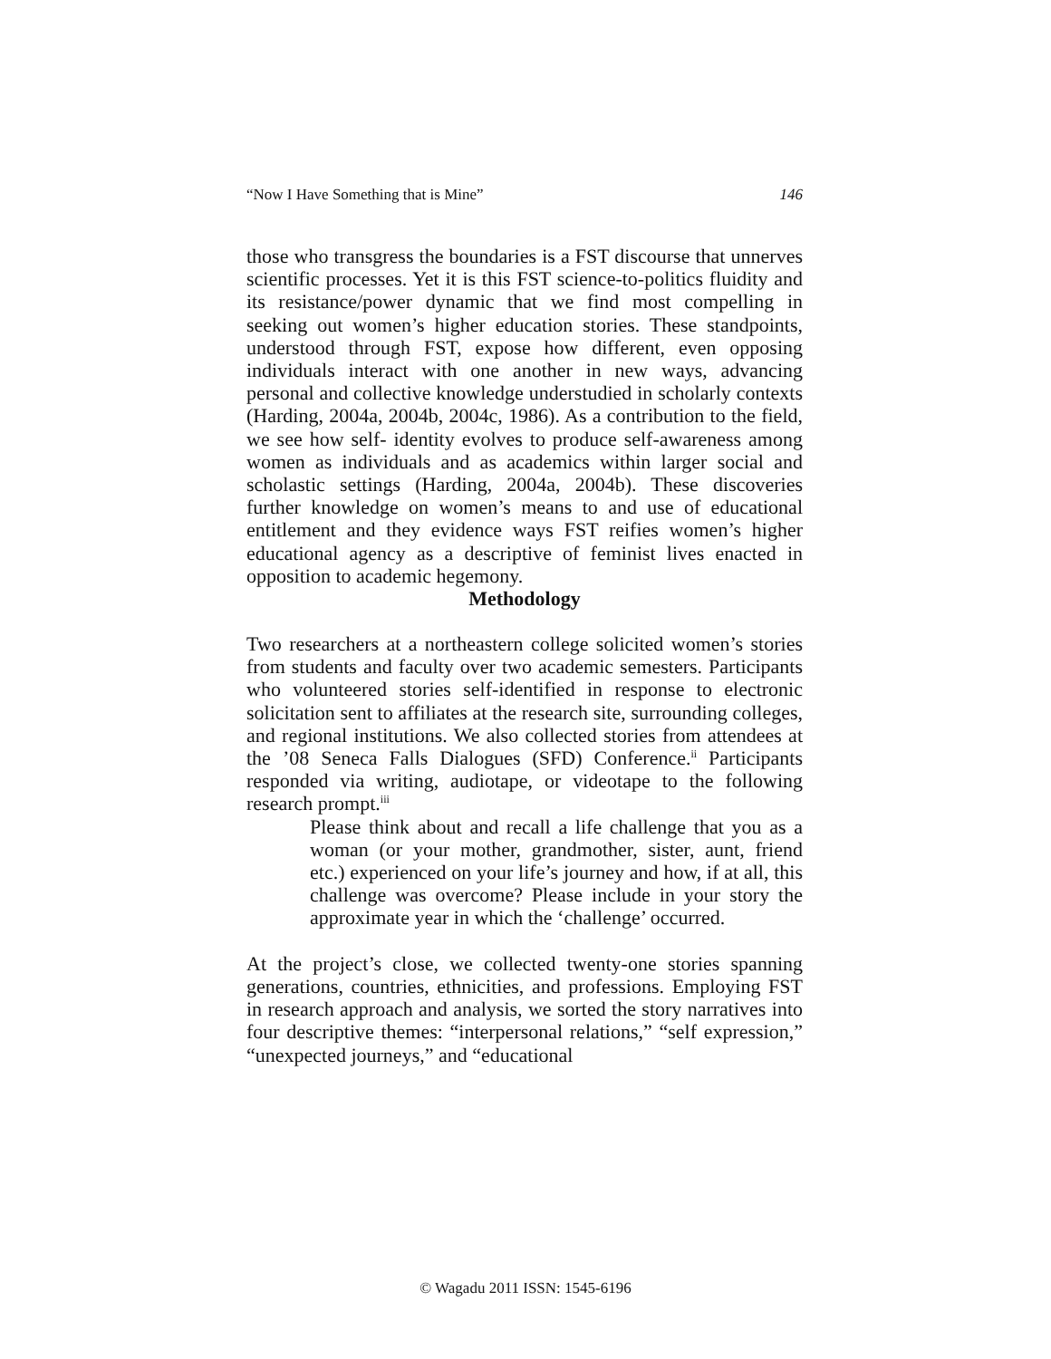“Now I Have Something that is Mine” 146
those who transgress the boundaries is a FST discourse that unnerves scientific processes. Yet it is this FST science-to-politics fluidity and its resistance/power dynamic that we find most compelling in seeking out women’s higher education stories. These standpoints, understood through FST, expose how different, even opposing individuals interact with one another in new ways, advancing personal and collective knowledge understudied in scholarly contexts (Harding, 2004a, 2004b, 2004c, 1986). As a contribution to the field, we see how self- identity evolves to produce self-awareness among women as individuals and as academics within larger social and scholastic settings (Harding, 2004a, 2004b). These discoveries further knowledge on women’s means to and use of educational entitlement and they evidence ways FST reifies women’s higher educational agency as a descriptive of feminist lives enacted in opposition to academic hegemony.
Methodology
Two researchers at a northeastern college solicited women’s stories from students and faculty over two academic semesters. Participants who volunteered stories self-identified in response to electronic solicitation sent to affiliates at the research site, surrounding colleges, and regional institutions. We also collected stories from attendees at the ’08 Seneca Falls Dialogues (SFD) Conference.<sup>ii</sup> Participants responded via writing, audiotape, or videotape to the following research prompt.<sup>iii</sup>
Please think about and recall a life challenge that you as a woman (or your mother, grandmother, sister, aunt, friend etc.) experienced on your life’s journey and how, if at all, this challenge was overcome? Please include in your story the approximate year in which the ‘challenge’ occurred.
At the project’s close, we collected twenty-one stories spanning generations, countries, ethnicities, and professions. Employing FST in research approach and analysis, we sorted the story narratives into four descriptive themes: “interpersonal relations,” “self expression,” “unexpected journeys,” and “educational
© Wagadu 2011 ISSN: 1545-6196